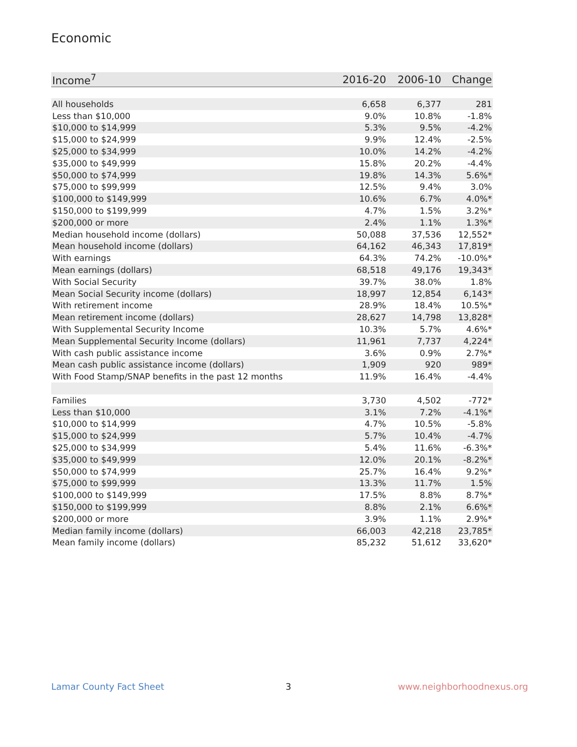Economic
| Income<sup>7</sup> | 2016-20 | 2006-10 | Change |
| --- | --- | --- | --- |
| All households | 6,658 | 6,377 | 281 |
| Less than $10,000 | 9.0% | 10.8% | -1.8% |
| $10,000 to $14,999 | 5.3% | 9.5% | -4.2% |
| $15,000 to $24,999 | 9.9% | 12.4% | -2.5% |
| $25,000 to $34,999 | 10.0% | 14.2% | -4.2% |
| $35,000 to $49,999 | 15.8% | 20.2% | -4.4% |
| $50,000 to $74,999 | 19.8% | 14.3% | 5.6%* |
| $75,000 to $99,999 | 12.5% | 9.4% | 3.0% |
| $100,000 to $149,999 | 10.6% | 6.7% | 4.0%* |
| $150,000 to $199,999 | 4.7% | 1.5% | 3.2%* |
| $200,000 or more | 2.4% | 1.1% | 1.3%* |
| Median household income (dollars) | 50,088 | 37,536 | 12,552* |
| Mean household income (dollars) | 64,162 | 46,343 | 17,819* |
| With earnings | 64.3% | 74.2% | -10.0%* |
| Mean earnings (dollars) | 68,518 | 49,176 | 19,343* |
| With Social Security | 39.7% | 38.0% | 1.8% |
| Mean Social Security income (dollars) | 18,997 | 12,854 | 6,143* |
| With retirement income | 28.9% | 18.4% | 10.5%* |
| Mean retirement income (dollars) | 28,627 | 14,798 | 13,828* |
| With Supplemental Security Income | 10.3% | 5.7% | 4.6%* |
| Mean Supplemental Security Income (dollars) | 11,961 | 7,737 | 4,224* |
| With cash public assistance income | 3.6% | 0.9% | 2.7%* |
| Mean cash public assistance income (dollars) | 1,909 | 920 | 989* |
| With Food Stamp/SNAP benefits in the past 12 months | 11.9% | 16.4% | -4.4% |
| Families | 3,730 | 4,502 | -772* |
| Less than $10,000 | 3.1% | 7.2% | -4.1%* |
| $10,000 to $14,999 | 4.7% | 10.5% | -5.8% |
| $15,000 to $24,999 | 5.7% | 10.4% | -4.7% |
| $25,000 to $34,999 | 5.4% | 11.6% | -6.3%* |
| $35,000 to $49,999 | 12.0% | 20.1% | -8.2%* |
| $50,000 to $74,999 | 25.7% | 16.4% | 9.2%* |
| $75,000 to $99,999 | 13.3% | 11.7% | 1.5% |
| $100,000 to $149,999 | 17.5% | 8.8% | 8.7%* |
| $150,000 to $199,999 | 8.8% | 2.1% | 6.6%* |
| $200,000 or more | 3.9% | 1.1% | 2.9%* |
| Median family income (dollars) | 66,003 | 42,218 | 23,785* |
| Mean family income (dollars) | 85,232 | 51,612 | 33,620* |
Lamar County Fact Sheet 3 www.neighborhoodnexus.org